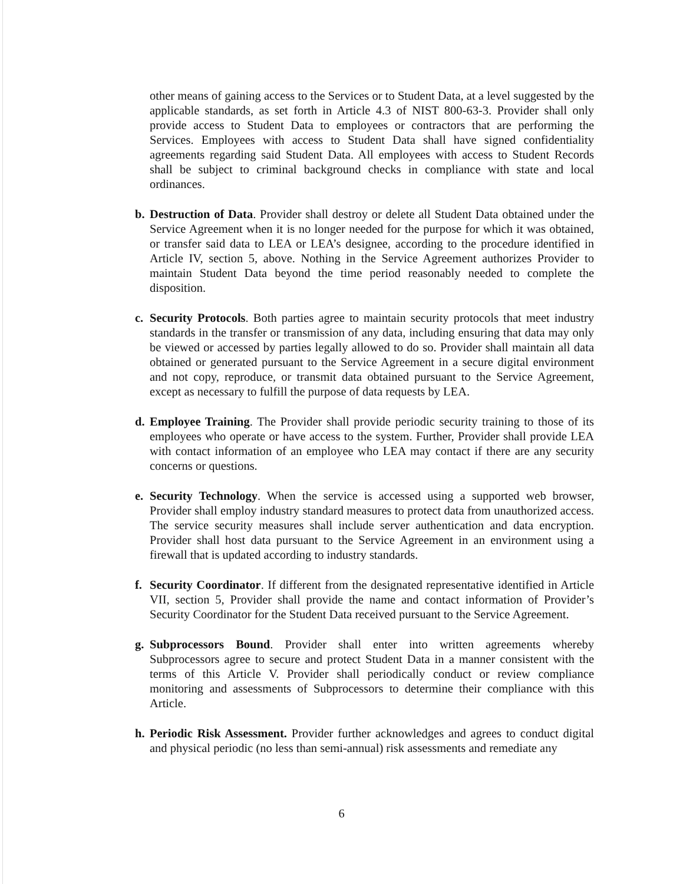other means of gaining access to the Services or to Student Data, at a level suggested by the applicable standards, as set forth in Article 4.3 of NIST 800-63-3. Provider shall only provide access to Student Data to employees or contractors that are performing the Services. Employees with access to Student Data shall have signed confidentiality agreements regarding said Student Data. All employees with access to Student Records shall be subject to criminal background checks in compliance with state and local ordinances.
b. Destruction of Data. Provider shall destroy or delete all Student Data obtained under the Service Agreement when it is no longer needed for the purpose for which it was obtained, or transfer said data to LEA or LEA’s designee, according to the procedure identified in Article IV, section 5, above. Nothing in the Service Agreement authorizes Provider to maintain Student Data beyond the time period reasonably needed to complete the disposition.
c. Security Protocols. Both parties agree to maintain security protocols that meet industry standards in the transfer or transmission of any data, including ensuring that data may only be viewed or accessed by parties legally allowed to do so. Provider shall maintain all data obtained or generated pursuant to the Service Agreement in a secure digital environment and not copy, reproduce, or transmit data obtained pursuant to the Service Agreement, except as necessary to fulfill the purpose of data requests by LEA.
d. Employee Training. The Provider shall provide periodic security training to those of its employees who operate or have access to the system. Further, Provider shall provide LEA with contact information of an employee who LEA may contact if there are any security concerns or questions.
e. Security Technology. When the service is accessed using a supported web browser, Provider shall employ industry standard measures to protect data from unauthorized access. The service security measures shall include server authentication and data encryption. Provider shall host data pursuant to the Service Agreement in an environment using a firewall that is updated according to industry standards.
f. Security Coordinator. If different from the designated representative identified in Article VII, section 5, Provider shall provide the name and contact information of Provider’s Security Coordinator for the Student Data received pursuant to the Service Agreement.
g. Subprocessors Bound. Provider shall enter into written agreements whereby Subprocessors agree to secure and protect Student Data in a manner consistent with the terms of this Article V. Provider shall periodically conduct or review compliance monitoring and assessments of Subprocessors to determine their compliance with this Article.
h. Periodic Risk Assessment. Provider further acknowledges and agrees to conduct digital and physical periodic (no less than semi-annual) risk assessments and remediate any
6